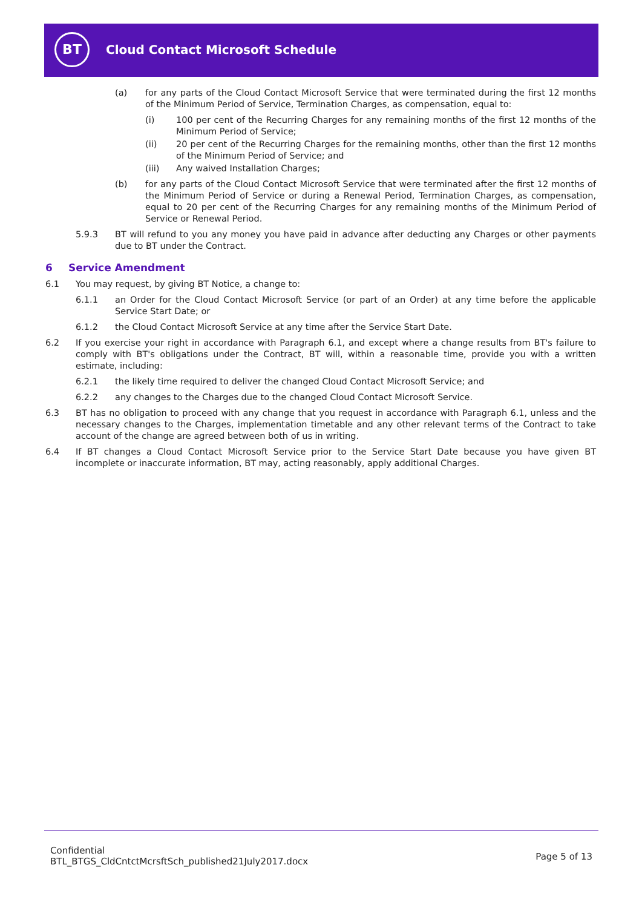BT
Cloud Contact Microsoft Schedule
(a) for any parts of the Cloud Contact Microsoft Service that were terminated during the first 12 months of the Minimum Period of Service, Termination Charges, as compensation, equal to:
(i) 100 per cent of the Recurring Charges for any remaining months of the first 12 months of the Minimum Period of Service;
(ii) 20 per cent of the Recurring Charges for the remaining months, other than the first 12 months of the Minimum Period of Service; and
(iii) Any waived Installation Charges;
(b) for any parts of the Cloud Contact Microsoft Service that were terminated after the first 12 months of the Minimum Period of Service or during a Renewal Period, Termination Charges, as compensation, equal to 20 per cent of the Recurring Charges for any remaining months of the Minimum Period of Service or Renewal Period.
5.9.3 BT will refund to you any money you have paid in advance after deducting any Charges or other payments due to BT under the Contract.
6 Service Amendment
6.1 You may request, by giving BT Notice, a change to:
6.1.1 an Order for the Cloud Contact Microsoft Service (or part of an Order) at any time before the applicable Service Start Date; or
6.1.2 the Cloud Contact Microsoft Service at any time after the Service Start Date.
6.2 If you exercise your right in accordance with Paragraph 6.1, and except where a change results from BT's failure to comply with BT's obligations under the Contract, BT will, within a reasonable time, provide you with a written estimate, including:
6.2.1 the likely time required to deliver the changed Cloud Contact Microsoft Service; and
6.2.2 any changes to the Charges due to the changed Cloud Contact Microsoft Service.
6.3 BT has no obligation to proceed with any change that you request in accordance with Paragraph 6.1, unless and the necessary changes to the Charges, implementation timetable and any other relevant terms of the Contract to take account of the change are agreed between both of us in writing.
6.4 If BT changes a Cloud Contact Microsoft Service prior to the Service Start Date because you have given BT incomplete or inaccurate information, BT may, acting reasonably, apply additional Charges.
Confidential
BTL_BTGS_CldCntctMcrsftSch_published21July2017.docx
Page 5 of 13